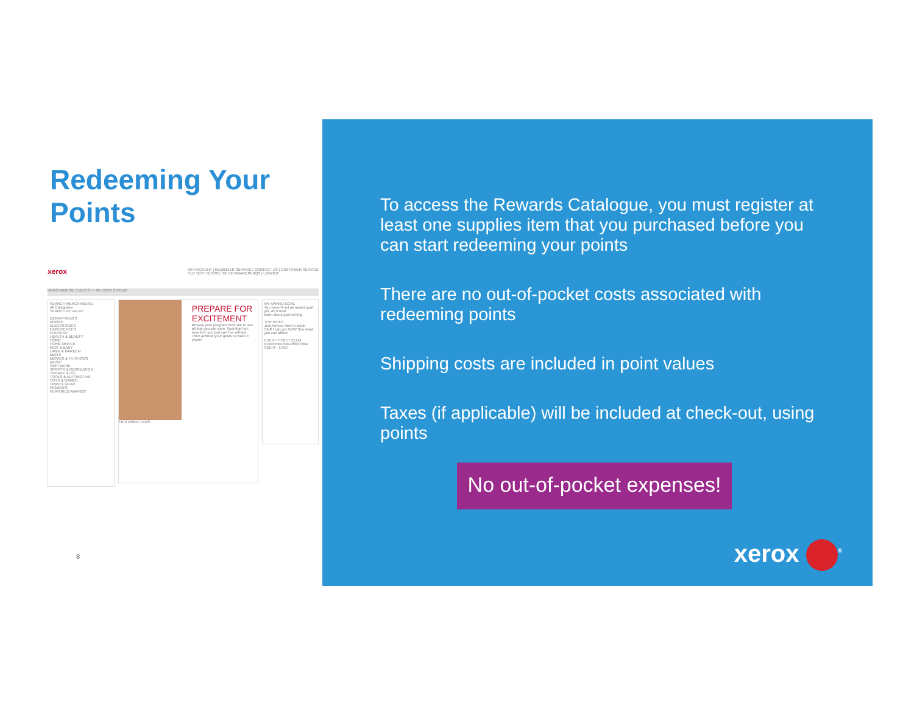Redeeming Your
Points
xerox MY ACCOUNT | REMINDER SERVICE | CONTACT US | CUSTOMER SERVICE
CLP TEST TEST09 | 38,750 AWARDPERQS | LOGOUT
MERCHANDISE EVENTS — MY CART 0 ITEMS
SEARCH MERCHANDISE
All Categories
SEARCH BY VALUE
DEPARTMENTS
BOOKS
ELECTRONICS
EXPERIENCES
FUNSHOP
HEALTH & BEAUTY
HOME
HOME OFFICE
KIDS & BABY
LAWN & GARDEN
MEN'S
MOVIES & TV SHOWS
MUSIC
SOFTWARE
SPORTS & RECREATION
TIFFANY & CO.
TOOLS & AUTOMOTIVE
TOYS & GAMES
TRAVEL GEAR
WOMEN'S
FEATURED AWARDS
PREPARE FOR EXCITEMENT
Browse your program Web site to see all that you can earn. Spot that hot, new item you just can't be without. Then achieve your goals to make it yours!
FEATURED ITEMS
MY AWARD GOAL
You haven't set an award goal yet, do it now!
learn about goal setting
TOP PICKS
Just Arrived New in stock
Stuff I can get NOW See what you can afford
EVENT TICKET CLUB
Experience box-office bliss.
SEE IT - LIVE!
8
To access the Rewards Catalogue, you must register at least one supplies item that you purchased before you can start redeeming your points
There are no out-of-pocket costs associated with redeeming points
Shipping costs are included in point values
Taxes (if applicable) will be included at check-out, using points
No out-of-pocket expenses!
xerox <sup>®</sup>